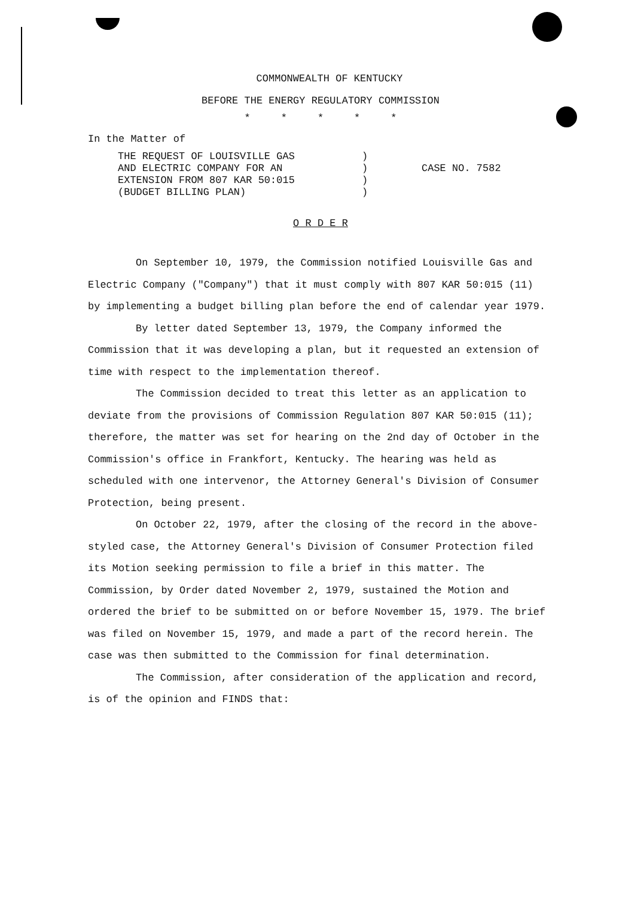COMMONWEALTH OF KENTUCKY
BEFORE THE ENERGY REGULATORY COMMISSION
* * * * *
In the Matter of
THE REQUEST OF LOUISVILLE GAS
AND ELECTRIC COMPANY FOR AN
EXTENSION FROM 807 KAR 50:015
(BUDGET BILLING PLAN)
)
)
)
)
CASE NO. 7582
O R D E R
On September 10, 1979, the Commission notified Louisville Gas and Electric Company ("Company") that it must comply with 807 KAR 50:015 (11) by implementing a budget billing plan before the end of calendar year 1979.
By letter dated September 13, 1979, the Company informed the Commission that it was developing a plan, but it requested an extension of time with respect to the implementation thereof.
The Commission decided to treat this letter as an application to deviate from the provisions of Commission Regulation 807 KAR 50:015 (11); therefore, the matter was set for hearing on the 2nd day of October in the Commission's office in Frankfort, Kentucky. The hearing was held as scheduled with one intervenor, the Attorney General's Division of Consumer Protection, being present.
On October 22, 1979, after the closing of the record in the above-styled case, the Attorney General's Division of Consumer Protection filed its Motion seeking permission to file a brief in this matter. The Commission, by Order dated November 2, 1979, sustained the Motion and ordered the brief to be submitted on or before November 15, 1979. The brief was filed on November 15, 1979, and made a part of the record herein. The case was then submitted to the Commission for final determination.
The Commission, after consideration of the application and record, is of the opinion and FINDS that: